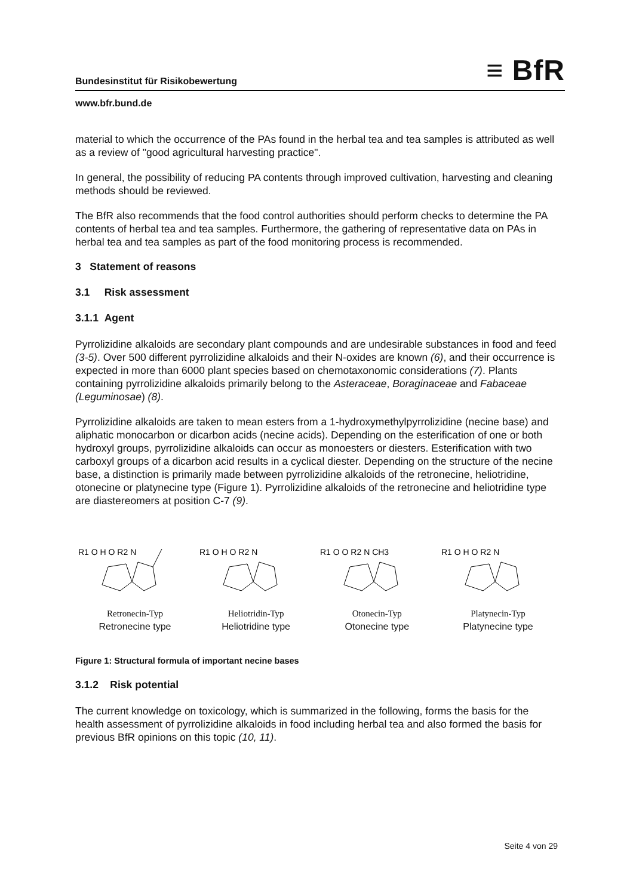Bundesinstitut für Risikobewertung ≡ BfR
www.bfr.bund.de
material to which the occurrence of the PAs found in the herbal tea and tea samples is attributed as well as a review of "good agricultural harvesting practice".
In general, the possibility of reducing PA contents through improved cultivation, harvesting and cleaning methods should be reviewed.
The BfR also recommends that the food control authorities should perform checks to determine the PA contents of herbal tea and tea samples. Furthermore, the gathering of representative data on PAs in herbal tea and tea samples as part of the food monitoring process is recommended.
3 Statement of reasons
3.1 Risk assessment
3.1.1 Agent
Pyrrolizidine alkaloids are secondary plant compounds and are undesirable substances in food and feed (3-5). Over 500 different pyrrolizidine alkaloids and their N-oxides are known (6), and their occurrence is expected in more than 6000 plant species based on chemotaxonomic considerations (7). Plants containing pyrrolizidine alkaloids primarily belong to the Asteraceae, Boraginaceae and Fabaceae (Leguminosae) (8).
Pyrrolizidine alkaloids are taken to mean esters from a 1-hydroxymethylpyrrolizidine (necine base) and aliphatic monocarbon or dicarbon acids (necine acids). Depending on the esterification of one or both hydroxyl groups, pyrrolizidine alkaloids can occur as monoesters or diesters. Esterification with two carboxyl groups of a dicarbon acid results in a cyclical diester. Depending on the structure of the necine base, a distinction is primarily made between pyrrolizidine alkaloids of the retronecine, heliotridine, otonecine or platynecine type (Figure 1). Pyrrolizidine alkaloids of the retronecine and heliotridine type are diastereomers at position C-7 (9).
R1 O H O R2 N
Retronecin-Typ
Retronecine type
R1 O H O R2 N
Heliotridin-Typ
Heliotridine type
R1 O O R2 N CH3
Otonecin-Typ
Otonecine type
R1 O H O R2 N
Platynecin-Typ
Platynecine type
Figure 1: Structural formula of important necine bases
3.1.2 Risk potential
The current knowledge on toxicology, which is summarized in the following, forms the basis for the health assessment of pyrrolizidine alkaloids in food including herbal tea and also formed the basis for previous BfR opinions on this topic (10, 11).
Seite 4 von 29